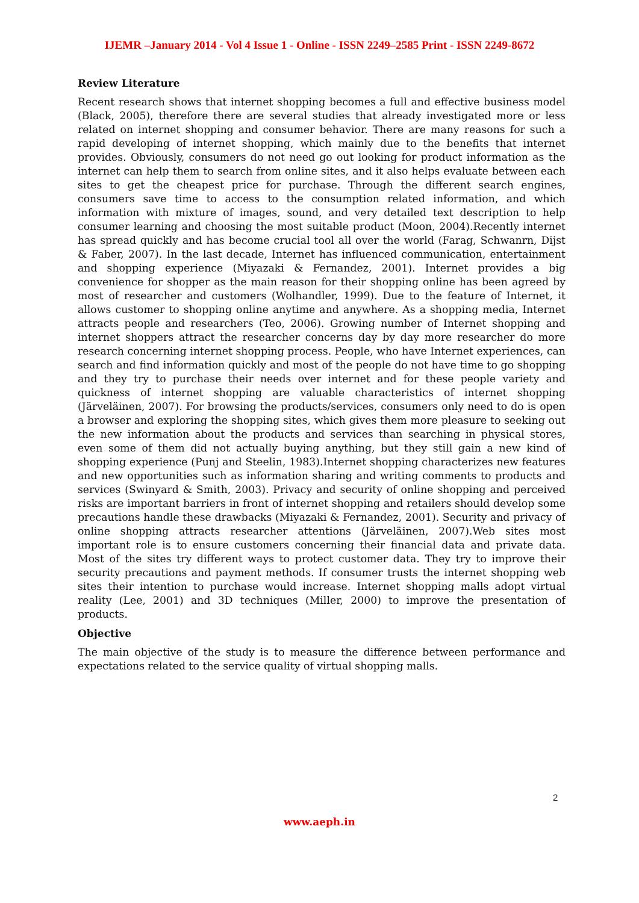IJEMR –January 2014 - Vol 4 Issue 1 - Online - ISSN 2249–2585 Print - ISSN 2249-8672
Review Literature
Recent research shows that internet shopping becomes a full and effective business model (Black, 2005), therefore there are several studies that already investigated more or less related on internet shopping and consumer behavior. There are many reasons for such a rapid developing of internet shopping, which mainly due to the benefits that internet provides. Obviously, consumers do not need go out looking for product information as the internet can help them to search from online sites, and it also helps evaluate between each sites to get the cheapest price for purchase. Through the different search engines, consumers save time to access to the consumption related information, and which information with mixture of images, sound, and very detailed text description to help consumer learning and choosing the most suitable product (Moon, 2004).Recently internet has spread quickly and has become crucial tool all over the world (Farag, Schwanrn, Dijst & Faber, 2007). In the last decade, Internet has influenced communication, entertainment and shopping experience (Miyazaki & Fernandez, 2001). Internet provides a big convenience for shopper as the main reason for their shopping online has been agreed by most of researcher and customers (Wolhandler, 1999). Due to the feature of Internet, it allows customer to shopping online anytime and anywhere. As a shopping media, Internet attracts people and researchers (Teo, 2006). Growing number of Internet shopping and internet shoppers attract the researcher concerns day by day more researcher do more research concerning internet shopping process. People, who have Internet experiences, can search and find information quickly and most of the people do not have time to go shopping and they try to purchase their needs over internet and for these people variety and quickness of internet shopping are valuable characteristics of internet shopping (Järveläinen, 2007). For browsing the products/services, consumers only need to do is open a browser and exploring the shopping sites, which gives them more pleasure to seeking out the new information about the products and services than searching in physical stores, even some of them did not actually buying anything, but they still gain a new kind of shopping experience (Punj and Steelin, 1983).Internet shopping characterizes new features and new opportunities such as information sharing and writing comments to products and services (Swinyard & Smith, 2003). Privacy and security of online shopping and perceived risks are important barriers in front of internet shopping and retailers should develop some precautions handle these drawbacks (Miyazaki & Fernandez, 2001). Security and privacy of online shopping attracts researcher attentions (Järveläinen, 2007).Web sites most important role is to ensure customers concerning their financial data and private data. Most of the sites try different ways to protect customer data. They try to improve their security precautions and payment methods. If consumer trusts the internet shopping web sites their intention to purchase would increase. Internet shopping malls adopt virtual reality (Lee, 2001) and 3D techniques (Miller, 2000) to improve the presentation of products.
Objective
The main objective of the study is to measure the difference between performance and expectations related to the service quality of virtual shopping malls.
2
www.aeph.in